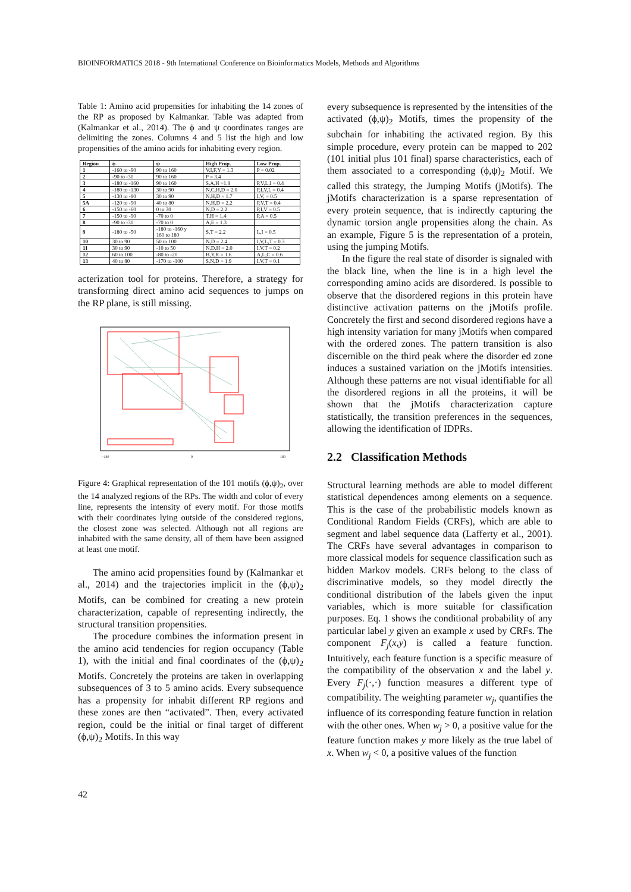BIOINFORMATICS 2018 - 9th International Conference on Bioinformatics Models, Methods and Algorithms
Table 1: Amino acid propensities for inhabiting the 14 zones of the RP as proposed by Kalmankar. Table was adapted from (Kalmankar et al., 2014). The ϕ and ψ coordinates ranges are delimiting the zones. Columns 4 and 5 list the high and low propensities of the amino acids for inhabiting every region.
| Region | ϕ | ψ | High Prop. | Low Prop. |
| --- | --- | --- | --- | --- |
| 1 | -160 to -90 | 90 to 160 | V,I,F,Y = 1.3 | P = 0.02 |
| 2 | -90 to -30 | 90 to 160 | P = 3.4 | |
| 3 | -180 to -160 | 90 to 160 | S,A,H =1.8 | P,V,L,I = 0.4 |
| 4 | -180 to -130 | 30 to 90 | N,C,H,D = 2.0 | P,I,V,L = 0.4 |
| 5 | -130 to -80 | 30 to 90 | N,H,D = 1.7 | I,V, = 0.5 |
| 5A | -120 to -90 | 40 to 80 | N,H,D = 2.2 | P,V,T = 0.4 |
| 6 | -150 to -60 | 0 to 30 | N,D = 2.2 | P,I,V = 0.5 |
| 7 | -150 to -90 | -70 to 0 | T,H = 1.4 | P,A = 0.5 |
| 8 | -90 to -30 | -70 to 0 | A,E = 1.3 | |
| 9 | -180 to -50 | -180 to -160 y 160 to 180 | S,T = 2.2 | L,I = 0.5 |
| 10 | 30 to 90 | 50 to 100 | N,D = 2.4 | I,V,L,T = 0.3 |
| 11 | 30 to 90 | -10 to 50 | N,D,H = 2.0 | I,V,T = 0.2 |
| 12 | 60 to 100 | -80 to -20 | H,Y,R = 1.6 | A,L,C = 0.6 |
| 13 | 40 to 80 | -170 to -100 | S,N,D = 1.9 | I,V,T = 0.1 |
acterization tool for proteins. Therefore, a strategy for transforming direct amino acid sequences to jumps on the RP plane, is still missing.
−180
0
180
Figure 4: Graphical representation of the 101 motifs (ϕ,ψ)<sub>2</sub>, over the 14 analyzed regions of the RPs. The width and color of every line, represents the intensity of every motif. For those motifs with their coordinates lying outside of the considered regions, the closest zone was selected. Although not all regions are inhabited with the same density, all of them have been assigned at least one motif.
The amino acid propensities found by (Kalmankar et al., 2014) and the trajectories implicit in the (ϕ,ψ)<sub>2</sub> Motifs, can be combined for creating a new protein characterization, capable of representing indirectly, the structural transition propensities.
The procedure combines the information present in the amino acid tendencies for region occupancy (Table 1), with the initial and final coordinates of the (ϕ,ψ)<sub>2</sub> Motifs. Concretely the proteins are taken in overlapping subsequences of 3 to 5 amino acids. Every subsequence has a propensity for inhabit different RP regions and these zones are then “activated”. Then, every activated region, could be the initial or final target of different (ϕ,ψ)<sub>2</sub> Motifs. In this way
every subsequence is represented by the intensities of the activated (ϕ,ψ)<sub>2</sub> Motifs, times the propensity of the subchain for inhabiting the activated region. By this simple procedure, every protein can be mapped to 202 (101 initial plus 101 final) sparse characteristics, each of them associated to a corresponding (ϕ,ψ)<sub>2</sub> Motif. We called this strategy, the Jumping Motifs (jMotifs). The jMotifs characterization is a sparse representation of every protein sequence, that is indirectly capturing the dynamic torsion angle propensities along the chain. As an example, Figure 5 is the representation of a protein, using the jumping Motifs.
In the figure the real state of disorder is signaled with the black line, when the line is in a high level the corresponding amino acids are disordered. Is possible to observe that the disordered regions in this protein have distinctive activation patterns on the jMotifs profile. Concretely the first and second disordered regions have a high intensity variation for many jMotifs when compared with the ordered zones. The pattern transition is also discernible on the third peak where the disorder ed zone induces a sustained variation on the jMotifs intensities. Although these patterns are not visual identifiable for all the disordered regions in all the proteins, it will be shown that the jMotifs characterization capture statistically, the transition preferences in the sequences, allowing the identification of IDPRs.
2.2 Classification Methods
Structural learning methods are able to model different statistical dependences among elements on a sequence. This is the case of the probabilistic models known as Conditional Random Fields (CRFs), which are able to segment and label sequence data (Lafferty et al., 2001). The CRFs have several advantages in comparison to more classical models for sequence classification such as hidden Markov models. CRFs belong to the class of discriminative models, so they model directly the conditional distribution of the labels given the input variables, which is more suitable for classification purposes. Eq. 1 shows the conditional probability of any particular label y given an example x used by CRFs. The component F<sub>j</sub>(x,y) is called a feature function. Intuitively, each feature function is a specific measure of the compatibility of the observation x and the label y. Every F<sub>j</sub>(·,·) function measures a different type of compatibility. The weighting parameter w<sub>j</sub>, quantifies the influence of its corresponding feature function in relation with the other ones. When w<sub>j</sub> > 0, a positive value for the feature function makes y more likely as the true label of x. When w<sub>j</sub> < 0, a positive values of the function
42